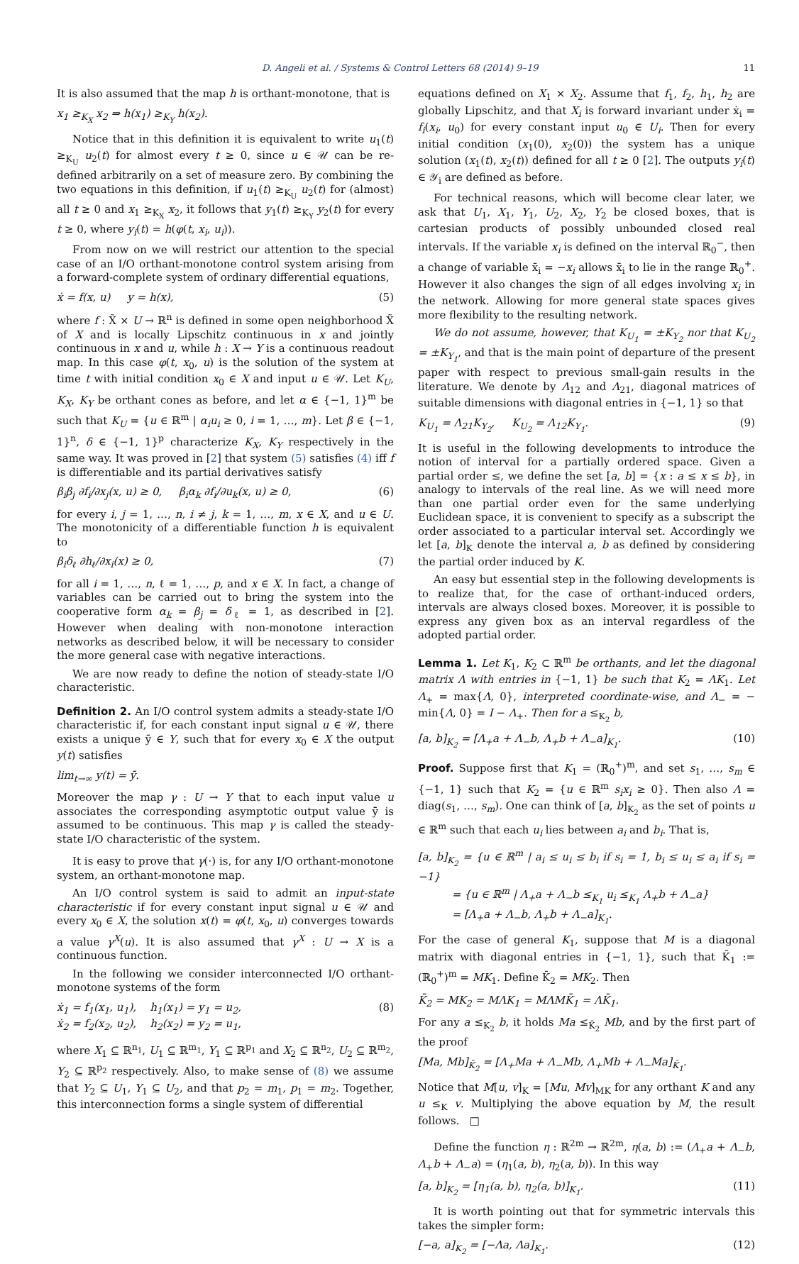D. Angeli et al. / Systems & Control Letters 68 (2014) 9–19 11
It is also assumed that the map h is orthant-monotone, that is
x<sub>1</sub> ≥<sub>K<sub>X</sub></sub> x<sub>2</sub> ⇒ h(x<sub>1</sub>) ≥<sub>K<sub>Y</sub></sub> h(x<sub>2</sub>).
Notice that in this definition it is equivalent to write u<sub>1</sub>(t) ≥<sub>K<sub>U</sub></sub> u<sub>2</sub>(t) for almost every t ≥ 0, since u ∈ 𝒰 can be re-defined arbitrarily on a set of measure zero. By combining the two equations in this definition, if u<sub>1</sub>(t) ≥<sub>K<sub>U</sub></sub> u<sub>2</sub>(t) for (almost) all t ≥ 0 and x<sub>1</sub> ≥<sub>K<sub>X</sub></sub> x<sub>2</sub>, it follows that y<sub>1</sub>(t) ≥<sub>K<sub>Y</sub></sub> y<sub>2</sub>(t) for every t ≥ 0, where y<sub>i</sub>(t) = h(φ(t, x<sub>i</sub>, u<sub>i</sub>)).
From now on we will restrict our attention to the special case of an I/O orthant-monotone control system arising from a forward-complete system of ordinary differential equations,
ẋ = f(x, u) y = h(x), (5)
where f : X̃ × U → ℝ<sup>n</sup> is defined in some open neighborhood X̃ of X and is locally Lipschitz continuous in x and jointly continuous in x and u, while h : X → Y is a continuous readout map. In this case φ(t, x<sub>0</sub>, u) is the solution of the system at time t with initial condition x<sub>0</sub> ∈ X and input u ∈ 𝒰. Let K<sub>U</sub>, K<sub>X</sub>, K<sub>Y</sub> be orthant cones as before, and let α ∈ {−1, 1}<sup>m</sup> be such that K<sub>U</sub> = {u ∈ ℝ<sup>m</sup> | α<sub>i</sub>u<sub>i</sub> ≥ 0, i = 1, …, m}. Let β ∈ {−1, 1}<sup>n</sup>, δ ∈ {−1, 1}<sup>p</sup> characterize K<sub>X</sub>, K<sub>Y</sub> respectively in the same way. It was proved in [2] that system (5) satisfies (4) iff f is differentiable and its partial derivatives satisfy
β<sub>i</sub>β<sub>j</sub> ∂f<sub>i</sub>/∂x<sub>j</sub>(x, u) ≥ 0, β<sub>i</sub>α<sub>k</sub> ∂f<sub>i</sub>/∂u<sub>k</sub>(x, u) ≥ 0, (6)
for every i, j = 1, …, n, i ≠ j, k = 1, …, m, x ∈ X, and u ∈ U. The monotonicity of a differentiable function h is equivalent to
β<sub>i</sub>δ<sub>ℓ</sub> ∂h<sub>ℓ</sub>/∂x<sub>i</sub>(x) ≥ 0, (7)
for all i = 1, …, n, ℓ = 1, …, p, and x ∈ X. In fact, a change of variables can be carried out to bring the system into the cooperative form α<sub>k</sub> = β<sub>j</sub> = δ<sub>ℓ</sub> = 1, as described in [2]. However when dealing with non-monotone interaction networks as described below, it will be necessary to consider the more general case with negative interactions.
We are now ready to define the notion of steady-state I/O characteristic.
Definition 2. An I/O control system admits a steady-state I/O characteristic if, for each constant input signal u ∈ 𝒰, there exists a unique ȳ ∈ Y, such that for every x<sub>0</sub> ∈ X the output y(t) satisfies
lim<sub>t→∞</sub> y(t) = ȳ.
Moreover the map γ : U → Y that to each input value u associates the corresponding asymptotic output value ȳ is assumed to be continuous. This map γ is called the steady-state I/O characteristic of the system.
It is easy to prove that γ(·) is, for any I/O orthant-monotone system, an orthant-monotone map.
An I/O control system is said to admit an input-state characteristic if for every constant input signal u ∈ 𝒰 and every x<sub>0</sub> ∈ X, the solution x(t) = φ(t, x<sub>0</sub>, u) converges towards a value γ<sup>X</sup>(u). It is also assumed that γ<sup>X</sup> : U → X is a continuous function.
In the following we consider interconnected I/O orthant-monotone systems of the form
ẋ<sub>1</sub> = f<sub>1</sub>(x<sub>1</sub>, u<sub>1</sub>), h<sub>1</sub>(x<sub>1</sub>) = y<sub>1</sub> = u<sub>2</sub>,
ẋ<sub>2</sub> = f<sub>2</sub>(x<sub>2</sub>, u<sub>2</sub>), h<sub>2</sub>(x<sub>2</sub>) = y<sub>2</sub> = u<sub>1</sub>, (8)
where X<sub>1</sub> ⊆ ℝ<sup>n<sub>1</sub></sup>, U<sub>1</sub> ⊆ ℝ<sup>m<sub>1</sub></sup>, Y<sub>1</sub> ⊆ ℝ<sup>p<sub>1</sub></sup> and X<sub>2</sub> ⊆ ℝ<sup>n<sub>2</sub></sup>, U<sub>2</sub> ⊆ ℝ<sup>m<sub>2</sub></sup>, Y<sub>2</sub> ⊆ ℝ<sup>p<sub>2</sub></sup> respectively. Also, to make sense of (8) we assume that Y<sub>2</sub> ⊆ U<sub>1</sub>, Y<sub>1</sub> ⊆ U<sub>2</sub>, and that p<sub>2</sub> = m<sub>1</sub>, p<sub>1</sub> = m<sub>2</sub>. Together, this interconnection forms a single system of differential
equations defined on X<sub>1</sub> × X<sub>2</sub>. Assume that f<sub>1</sub>, f<sub>2</sub>, h<sub>1</sub>, h<sub>2</sub> are globally Lipschitz, and that X<sub>i</sub> is forward invariant under ẋ<sub>i</sub> = f<sub>i</sub>(x<sub>i</sub>, u<sub>0</sub>) for every constant input u<sub>0</sub> ∈ U<sub>i</sub>. Then for every initial condition (x<sub>1</sub>(0), x<sub>2</sub>(0)) the system has a unique solution (x<sub>1</sub>(t), x<sub>2</sub>(t)) defined for all t ≥ 0 [2]. The outputs y<sub>i</sub>(t) ∈ 𝒴<sub>i</sub> are defined as before.
For technical reasons, which will become clear later, we ask that U<sub>1</sub>, X<sub>1</sub>, Y<sub>1</sub>, U<sub>2</sub>, X<sub>2</sub>, Y<sub>2</sub> be closed boxes, that is cartesian products of possibly unbounded closed real intervals. If the variable x<sub>i</sub> is defined on the interval ℝ<sub>0</sub><sup>−</sup>, then a change of variable x̄<sub>i</sub> = −x<sub>i</sub> allows x̄<sub>i</sub> to lie in the range ℝ<sub>0</sub><sup>+</sup>. However it also changes the sign of all edges involving x<sub>i</sub> in the network. Allowing for more general state spaces gives more flexibility to the resulting network.
We do not assume, however, that K<sub>U<sub>1</sub></sub> = ±K<sub>Y<sub>2</sub></sub> nor that K<sub>U<sub>2</sub></sub> = ±K<sub>Y<sub>1</sub></sub>, and that is the main point of departure of the present paper with respect to previous small-gain results in the literature. We denote by Λ<sub>12</sub> and Λ<sub>21</sub>, diagonal matrices of suitable dimensions with diagonal entries in {−1, 1} so that
K<sub>U<sub>1</sub></sub> = Λ<sub>21</sub>K<sub>Y<sub>2</sub></sub>, K<sub>U<sub>2</sub></sub> = Λ<sub>12</sub>K<sub>Y<sub>1</sub></sub>. (9)
It is useful in the following developments to introduce the notion of interval for a partially ordered space. Given a partial order ≤, we define the set [a, b] = {x : a ≤ x ≤ b}, in analogy to intervals of the real line. As we will need more than one partial order even for the same underlying Euclidean space, it is convenient to specify as a subscript the order associated to a particular interval set. Accordingly we let [a, b]<sub>K</sub> denote the interval a, b as defined by considering the partial order induced by K.
An easy but essential step in the following developments is to realize that, for the case of orthant-induced orders, intervals are always closed boxes. Moreover, it is possible to express any given box as an interval regardless of the adopted partial order.
Lemma 1. Let K<sub>1</sub>, K<sub>2</sub> ⊂ ℝ<sup>m</sup> be orthants, and let the diagonal matrix Λ with entries in {−1, 1} be such that K<sub>2</sub> = ΛK<sub>1</sub>. Let Λ<sub>+</sub> = max{Λ, 0}, interpreted coordinate-wise, and Λ<sub>−</sub> = − min{Λ, 0} = I − Λ<sub>+</sub>. Then for a ≤<sub>K<sub>2</sub></sub> b,
[a, b]<sub>K<sub>2</sub></sub> = [Λ<sub>+</sub>a + Λ<sub>−</sub>b, Λ<sub>+</sub>b + Λ<sub>−</sub>a]<sub>K<sub>1</sub></sub>. (10)
Proof. Suppose first that K<sub>1</sub> = (ℝ<sub>0</sub><sup>+</sup>)<sup>m</sup>, and set s<sub>1</sub>, …, s<sub>m</sub> ∈ {−1, 1} such that K<sub>2</sub> = {u ∈ ℝ<sup>m</sup> s<sub>i</sub>x<sub>i</sub> ≥ 0}. Then also Λ = diag(s<sub>1</sub>, …, s<sub>m</sub>). One can think of [a, b]<sub>K<sub>2</sub></sub> as the set of points u ∈ ℝ<sup>m</sup> such that each u<sub>i</sub> lies between a<sub>i</sub> and b<sub>i</sub>. That is,
[a, b]<sub>K<sub>2</sub></sub> = {u ∈ ℝ<sup>m</sup> | a<sub>i</sub> ≤ u<sub>i</sub> ≤ b<sub>i</sub> if s<sub>i</sub> = 1, b<sub>i</sub> ≤ u<sub>i</sub> ≤ a<sub>i</sub> if s<sub>i</sub> = −1}
= {u ∈ ℝ<sup>m</sup> | Λ<sub>+</sub>a + Λ<sub>−</sub>b ≤<sub>K<sub>1</sub></sub> u<sub>i</sub> ≤<sub>K<sub>1</sub></sub> Λ<sub>+</sub>b + Λ<sub>−</sub>a}
= [Λ<sub>+</sub>a + Λ<sub>−</sub>b, Λ<sub>+</sub>b + Λ<sub>−</sub>a]<sub>K<sub>1</sub></sub>.
For the case of general K<sub>1</sub>, suppose that M is a diagonal matrix with diagonal entries in {−1, 1}, such that K̄<sub>1</sub> := (ℝ<sub>0</sub><sup>+</sup>)<sup>m</sup> = MK<sub>1</sub>. Define K̄<sub>2</sub> = MK<sub>2</sub>. Then
K̄<sub>2</sub> = MK<sub>2</sub> = MΛK<sub>1</sub> = MΛMK̄<sub>1</sub> = ΛK̄<sub>1</sub>.
For any a ≤<sub>K<sub>2</sub></sub> b, it holds Ma ≤<sub>K̄<sub>2</sub></sub> Mb, and by the first part of the proof
[Ma, Mb]<sub>K̄<sub>2</sub></sub> = [Λ<sub>+</sub>Ma + Λ<sub>−</sub>Mb, Λ<sub>+</sub>Mb + Λ<sub>−</sub>Ma]<sub>K̄<sub>1</sub></sub>.
Notice that M[u, v]<sub>K</sub> = [Mu, Mv]<sub>MK</sub> for any orthant K and any u ≤<sub>K</sub> v. Multiplying the above equation by M, the result follows. □
Define the function η : ℝ<sup>2m</sup> → ℝ<sup>2m</sup>, η(a, b) := (Λ<sub>+</sub>a + Λ<sub>−</sub>b, Λ<sub>+</sub>b + Λ<sub>−</sub>a) = (η<sub>1</sub>(a, b), η<sub>2</sub>(a, b)). In this way
[a, b]<sub>K<sub>2</sub></sub> = [η<sub>1</sub>(a, b), η<sub>2</sub>(a, b)]<sub>K<sub>1</sub></sub>. (11)
It is worth pointing out that for symmetric intervals this takes the simpler form:
[−a, a]<sub>K<sub>2</sub></sub> = [−Λa, Λa]<sub>K<sub>1</sub></sub>. (12)